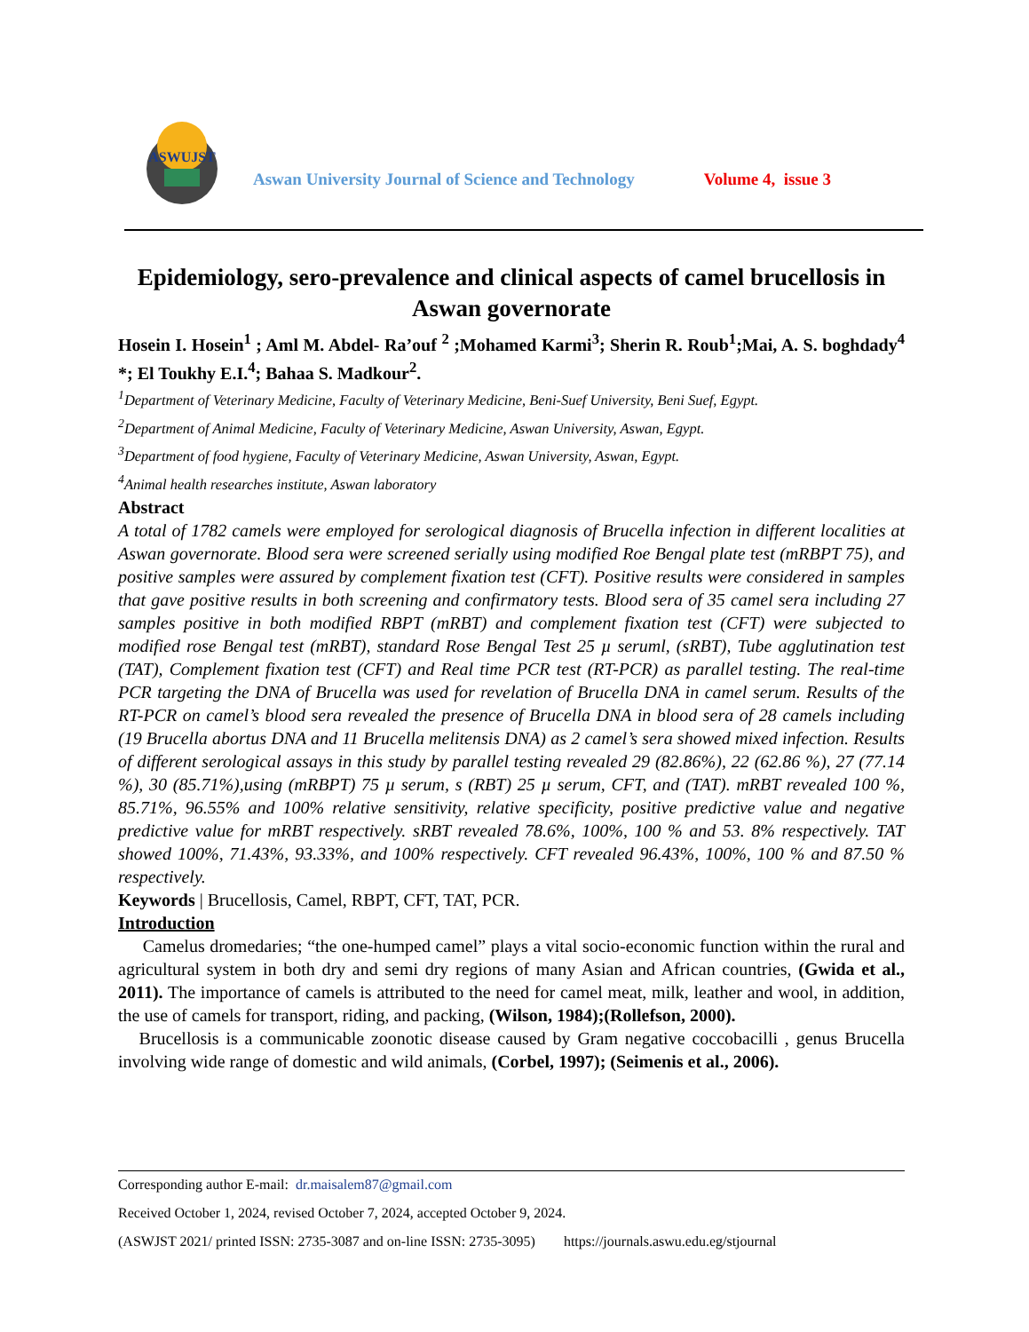ASWUJST
Aswan University Journal of Science and Technology
Volume 4, issue 3
Epidemiology, sero-prevalence and clinical aspects of camel brucellosis in Aswan governorate
Hosein I. Hosein<sup>1</sup> ; Aml M. Abdel- Ra’ouf <sup>2</sup> ;Mohamed Karmi<sup>3</sup>; Sherin R. Roub<sup>1</sup>;Mai, A. S. boghdady<sup>4</sup> *; El Toukhy E.I.<sup>4</sup>; Bahaa S. Madkour<sup>2</sup>.
<sup>1</sup> Department of Veterinary Medicine, Faculty of Veterinary Medicine, Beni-Suef University, Beni Suef, Egypt.
<sup>2</sup> Department of Animal Medicine, Faculty of Veterinary Medicine, Aswan University, Aswan, Egypt.
<sup>3</sup> Department of food hygiene, Faculty of Veterinary Medicine, Aswan University, Aswan, Egypt.
<sup>4</sup> Animal health researches institute, Aswan laboratory
Abstract
A total of 1782 camels were employed for serological diagnosis of Brucella infection in different localities at Aswan governorate. Blood sera were screened serially using modified Roe Bengal plate test (mRBPT 75), and positive samples were assured by complement fixation test (CFT). Positive results were considered in samples that gave positive results in both screening and confirmatory tests. Blood sera of 35 camel sera including 27 samples positive in both modified RBPT (mRBT) and complement fixation test (CFT) were subjected to modified rose Bengal test (mRBT), standard Rose Bengal Test 25 µ seruml, (sRBT), Tube agglutination test (TAT), Complement fixation test (CFT) and Real time PCR test (RT-PCR) as parallel testing. The real-time PCR targeting the DNA of Brucella was used for revelation of Brucella DNA in camel serum. Results of the RT-PCR on camel’s blood sera revealed the presence of Brucella DNA in blood sera of 28 camels including (19 Brucella abortus DNA and 11 Brucella melitensis DNA) as 2 camel’s sera showed mixed infection. Results of different serological assays in this study by parallel testing revealed 29 (82.86%), 22 (62.86 %), 27 (77.14 %), 30 (85.71%),using (mRBPT) 75 µ serum, s (RBT) 25 µ serum, CFT, and (TAT). mRBT revealed 100 %, 85.71%, 96.55% and 100% relative sensitivity, relative specificity, positive predictive value and negative predictive value for mRBT respectively. sRBT revealed 78.6%, 100%, 100 % and 53. 8% respectively. TAT showed 100%, 71.43%, 93.33%, and 100% respectively. CFT revealed 96.43%, 100%, 100 % and 87.50 % respectively.
Keywords | Brucellosis, Camel, RBPT, CFT, TAT, PCR.
Introduction
Camelus dromedaries; “the one-humped camel” plays a vital socio-economic function within the rural and agricultural system in both dry and semi dry regions of many Asian and African countries, (Gwida et al., 2011). The importance of camels is attributed to the need for camel meat, milk, leather and wool, in addition, the use of camels for transport, riding, and packing, (Wilson, 1984);(Rollefson, 2000).
Brucellosis is a communicable zoonotic disease caused by Gram negative coccobacilli , genus Brucella involving wide range of domestic and wild animals, (Corbel, 1997); (Seimenis et al., 2006).
Corresponding author E-mail: dr.maisalem87@gmail.com
Received October 1, 2024, revised October 7, 2024, accepted October 9, 2024.
(ASWJST 2021/ printed ISSN: 2735-3087 and on-line ISSN: 2735-3095) https://journals.aswu.edu.eg/stjournal